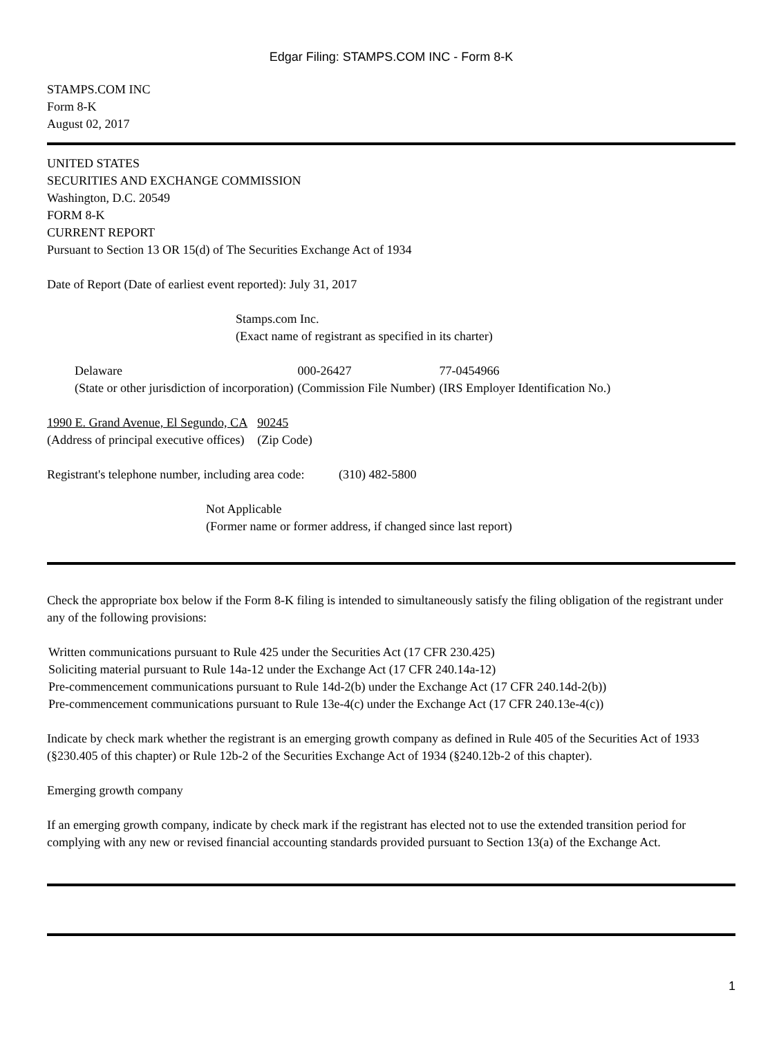Edgar Filing: STAMPS.COM INC - Form 8-K
STAMPS.COM INC
Form 8-K
August 02, 2017
UNITED STATES
SECURITIES AND EXCHANGE COMMISSION
Washington, D.C. 20549
FORM 8-K
CURRENT REPORT
Pursuant to Section 13 OR 15(d) of The Securities Exchange Act of 1934
Date of Report (Date of earliest event reported): July 31, 2017
Stamps.com Inc.
(Exact name of registrant as specified in its charter)
| Delaware | 000-26427 | 77-0454966 |
| (State or other jurisdiction of incorporation) | (Commission File Number) | (IRS Employer Identification No.) |
| 1990 E. Grand Avenue, El Segundo, CA | 90245 |
| (Address of principal executive offices) | (Zip Code) |
Registrant's telephone number, including area code: (310) 482-5800
Not Applicable
(Former name or former address, if changed since last report)
Check the appropriate box below if the Form 8-K filing is intended to simultaneously satisfy the filing obligation of the registrant under any of the following provisions:
Written communications pursuant to Rule 425 under the Securities Act (17 CFR 230.425)
Soliciting material pursuant to Rule 14a-12 under the Exchange Act (17 CFR 240.14a-12)
Pre-commencement communications pursuant to Rule 14d-2(b) under the Exchange Act (17 CFR 240.14d-2(b))
Pre-commencement communications pursuant to Rule 13e-4(c) under the Exchange Act (17 CFR 240.13e-4(c))
Indicate by check mark whether the registrant is an emerging growth company as defined in Rule 405 of the Securities Act of 1933 (§230.405 of this chapter) or Rule 12b-2 of the Securities Exchange Act of 1934 (§240.12b-2 of this chapter).
Emerging growth company
If an emerging growth company, indicate by check mark if the registrant has elected not to use the extended transition period for complying with any new or revised financial accounting standards provided pursuant to Section 13(a) of the Exchange Act.
1